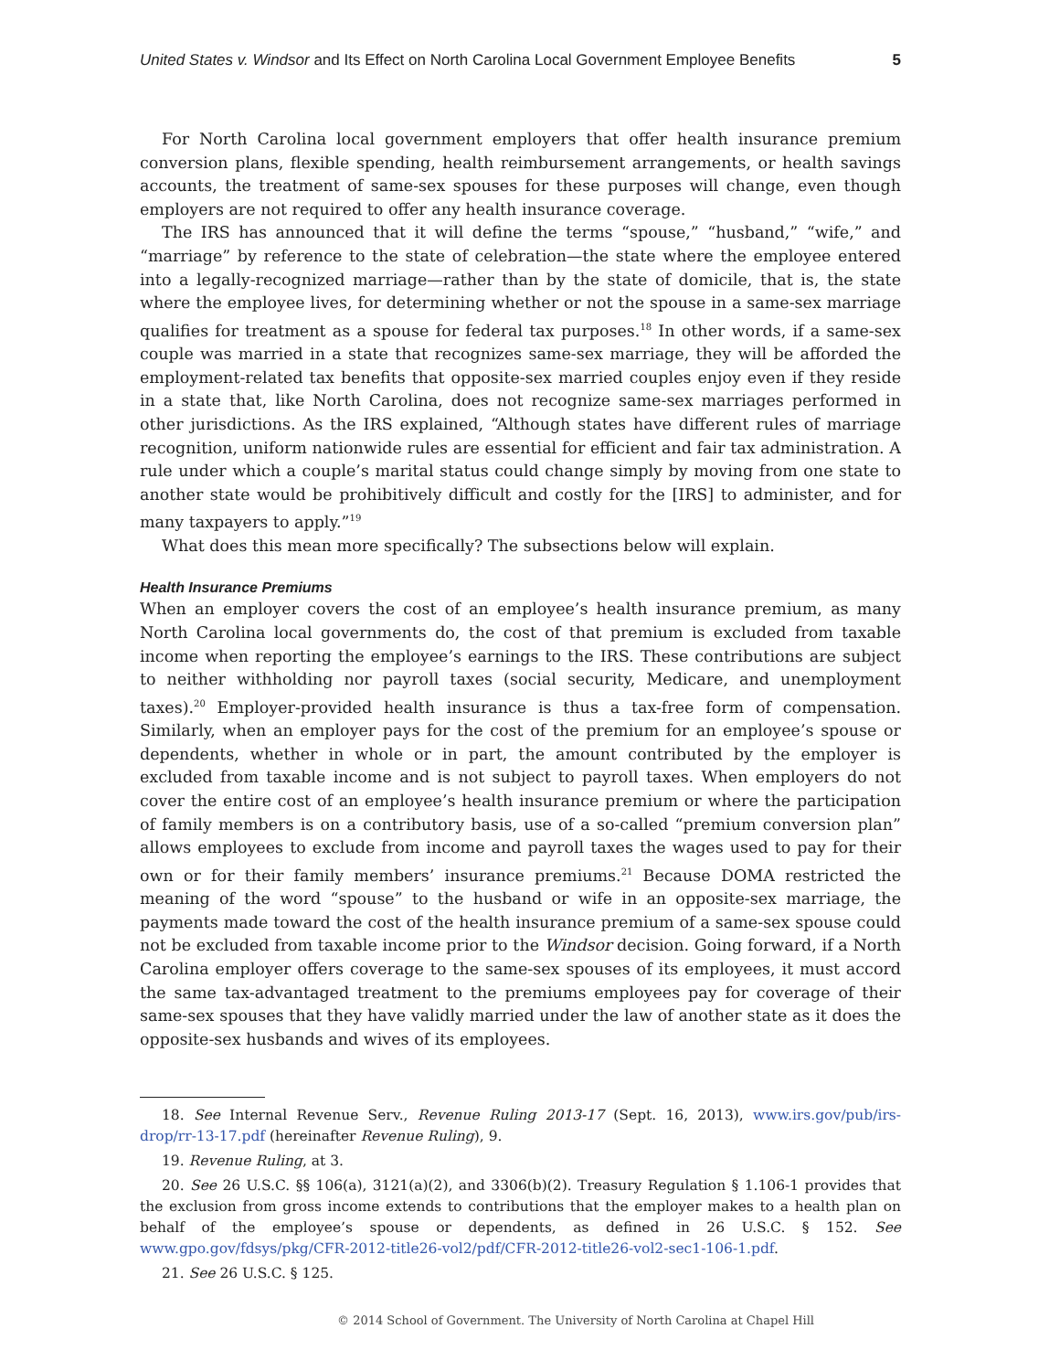United States v. Windsor and Its Effect on North Carolina Local Government Employee Benefits 5
For North Carolina local government employers that offer health insurance premium conversion plans, flexible spending, health reimbursement arrangements, or health savings accounts, the treatment of same-sex spouses for these purposes will change, even though employers are not required to offer any health insurance coverage.
The IRS has announced that it will define the terms “spouse,” “husband,” “wife,” and “marriage” by reference to the state of celebration—the state where the employee entered into a legally-recognized marriage—rather than by the state of domicile, that is, the state where the employee lives, for determining whether or not the spouse in a same-sex marriage qualifies for treatment as a spouse for federal tax purposes.<sup>18</sup> In other words, if a same-sex couple was married in a state that recognizes same-sex marriage, they will be afforded the employment-related tax benefits that opposite-sex married couples enjoy even if they reside in a state that, like North Carolina, does not recognize same-sex marriages performed in other jurisdictions. As the IRS explained, “Although states have different rules of marriage recognition, uniform nationwide rules are essential for efficient and fair tax administration. A rule under which a couple’s marital status could change simply by moving from one state to another state would be prohibitively difficult and costly for the [IRS] to administer, and for many taxpayers to apply.”<sup>19</sup>
What does this mean more specifically? The subsections below will explain.
Health Insurance Premiums
When an employer covers the cost of an employee’s health insurance premium, as many North Carolina local governments do, the cost of that premium is excluded from taxable income when reporting the employee’s earnings to the IRS. These contributions are subject to neither withholding nor payroll taxes (social security, Medicare, and unemployment taxes).<sup>20</sup> Employer-provided health insurance is thus a tax-free form of compensation. Similarly, when an employer pays for the cost of the premium for an employee’s spouse or dependents, whether in whole or in part, the amount contributed by the employer is excluded from taxable income and is not subject to payroll taxes. When employers do not cover the entire cost of an employee’s health insurance premium or where the participation of family members is on a contributory basis, use of a so-called “premium conversion plan” allows employees to exclude from income and payroll taxes the wages used to pay for their own or for their family members’ insurance premiums.<sup>21</sup> Because DOMA restricted the meaning of the word “spouse” to the husband or wife in an opposite-sex marriage, the payments made toward the cost of the health insurance premium of a same-sex spouse could not be excluded from taxable income prior to the Windsor decision. Going forward, if a North Carolina employer offers coverage to the same-sex spouses of its employees, it must accord the same tax-advantaged treatment to the premiums employees pay for coverage of their same-sex spouses that they have validly married under the law of another state as it does the opposite-sex husbands and wives of its employees.
18. See Internal Revenue Serv., Revenue Ruling 2013-17 (Sept. 16, 2013), www.irs.gov/pub/irs-drop/rr-13-17.pdf (hereinafter Revenue Ruling), 9.
19. Revenue Ruling, at 3.
20. See 26 U.S.C. §§ 106(a), 3121(a)(2), and 3306(b)(2). Treasury Regulation § 1.106-1 provides that the exclusion from gross income extends to contributions that the employer makes to a health plan on behalf of the employee’s spouse or dependents, as defined in 26 U.S.C. § 152. See www.gpo.gov/fdsys/pkg/CFR-2012-title26-vol2/pdf/CFR-2012-title26-vol2-sec1-106-1.pdf.
21. See 26 U.S.C. § 125.
© 2014 School of Government. The University of North Carolina at Chapel Hill